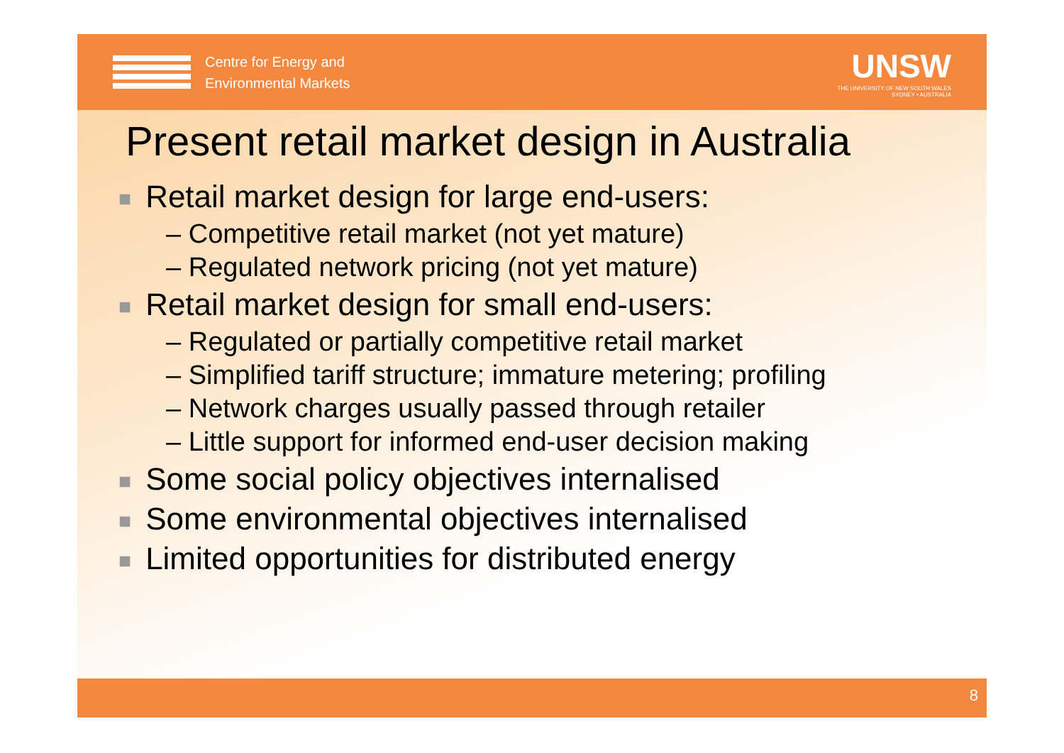Centre for Energy and
Environmental Markets
UNSW
THE UNIVERSITY OF NEW SOUTH WALES
SYDNEY • AUSTRALIA
Present retail market design in Australia
■ Retail market design for large end-users:
– Competitive retail market (not yet mature)
– Regulated network pricing (not yet mature)
■ Retail market design for small end-users:
– Regulated or partially competitive retail market
– Simplified tariff structure; immature metering; profiling
– Network charges usually passed through retailer
– Little support for informed end-user decision making
■ Some social policy objectives internalised
■ Some environmental objectives internalised
■ Limited opportunities for distributed energy
8